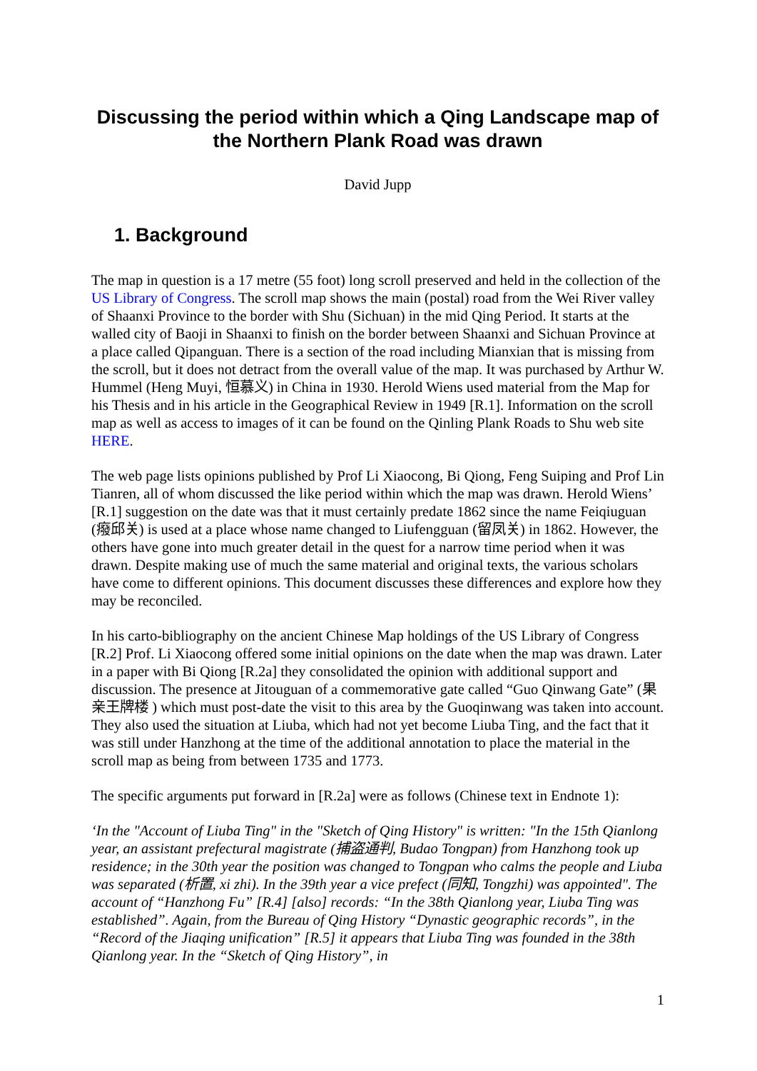Discussing the period within which a Qing Landscape map of the Northern Plank Road was drawn
David Jupp
1. Background
The map in question is a 17 metre (55 foot) long scroll preserved and held in the collection of the US Library of Congress. The scroll map shows the main (postal) road from the Wei River valley of Shaanxi Province to the border with Shu (Sichuan) in the mid Qing Period. It starts at the walled city of Baoji in Shaanxi to finish on the border between Shaanxi and Sichuan Province at a place called Qipanguan. There is a section of the road including Mianxian that is missing from the scroll, but it does not detract from the overall value of the map. It was purchased by Arthur W. Hummel (Heng Muyi, 恒慕义) in China in 1930. Herold Wiens used material from the Map for his Thesis and in his article in the Geographical Review in 1949 [R.1]. Information on the scroll map as well as access to images of it can be found on the Qinling Plank Roads to Shu web site HERE.
The web page lists opinions published by Prof Li Xiaocong, Bi Qiong, Feng Suiping and Prof Lin Tianren, all of whom discussed the like period within which the map was drawn. Herold Wiens’ [R.1] suggestion on the date was that it must certainly predate 1862 since the name Feiqiuguan (癈邱关) is used at a place whose name changed to Liufengguan (留凤关) in 1862. However, the others have gone into much greater detail in the quest for a narrow time period when it was drawn. Despite making use of much the same material and original texts, the various scholars have come to different opinions. This document discusses these differences and explore how they may be reconciled.
In his carto-bibliography on the ancient Chinese Map holdings of the US Library of Congress [R.2] Prof. Li Xiaocong offered some initial opinions on the date when the map was drawn. Later in a paper with Bi Qiong [R.2a] they consolidated the opinion with additional support and discussion. The presence at Jitouguan of a commemorative gate called “Guo Qinwang Gate” (果亲王牌楼 ) which must post-date the visit to this area by the Guoqinwang was taken into account. They also used the situation at Liuba, which had not yet become Liuba Ting, and the fact that it was still under Hanzhong at the time of the additional annotation to place the material in the scroll map as being from between 1735 and 1773.
The specific arguments put forward in [R.2a] were as follows (Chinese text in Endnote 1):
‘In the "Account of Liuba Ting" in the "Sketch of Qing History" is written: "In the 15th Qianlong year, an assistant prefectural magistrate (捕盗通判, Budao Tongpan) from Hanzhong took up residence; in the 30th year the position was changed to Tongpan who calms the people and Liuba was separated (析置, xi zhi). In the 39th year a vice prefect (同知, Tongzhi) was appointed". The account of “Hanzhong Fu” [R.4] [also] records: “In the 38th Qianlong year, Liuba Ting was established”. Again, from the Bureau of Qing History “Dynastic geographic records”, in the “Record of the Jiaqing unification” [R.5] it appears that Liuba Ting was founded in the 38th Qianlong year. In the “Sketch of Qing History”, in
1